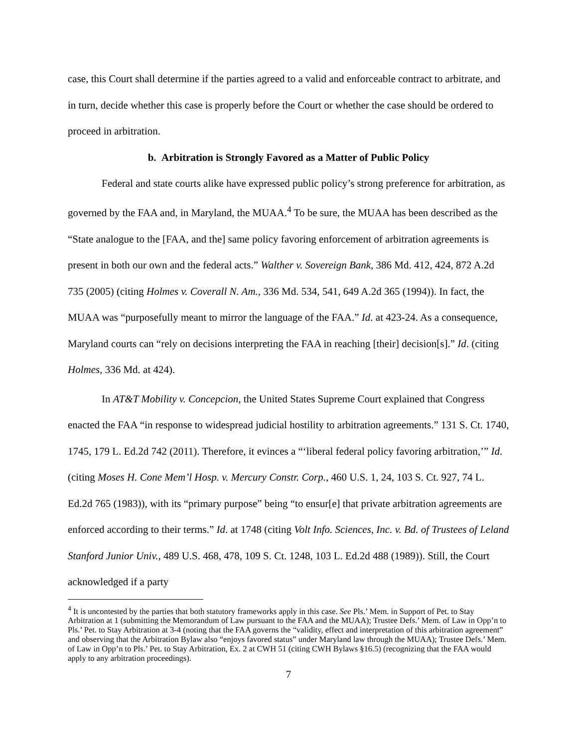case, this Court shall determine if the parties agreed to a valid and enforceable contract to arbitrate, and in turn, decide whether this case is properly before the Court or whether the case should be ordered to proceed in arbitration.
b. Arbitration is Strongly Favored as a Matter of Public Policy
Federal and state courts alike have expressed public policy’s strong preference for arbitration, as governed by the FAA and, in Maryland, the MUAA.<sup>4</sup> To be sure, the MUAA has been described as the “State analogue to the [FAA, and the] same policy favoring enforcement of arbitration agreements is present in both our own and the federal acts.” Walther v. Sovereign Bank, 386 Md. 412, 424, 872 A.2d 735 (2005) (citing Holmes v. Coverall N. Am., 336 Md. 534, 541, 649 A.2d 365 (1994)). In fact, the MUAA was “purposefully meant to mirror the language of the FAA.” Id. at 423-24. As a consequence, Maryland courts can “rely on decisions interpreting the FAA in reaching [their] decision[s].” Id. (citing Holmes, 336 Md. at 424).
In AT&T Mobility v. Concepcion, the United States Supreme Court explained that Congress enacted the FAA “in response to widespread judicial hostility to arbitration agreements.” 131 S. Ct. 1740, 1745, 179 L. Ed.2d 742 (2011). Therefore, it evinces a “‘liberal federal policy favoring arbitration,’” Id. (citing Moses H. Cone Mem’l Hosp. v. Mercury Constr. Corp., 460 U.S. 1, 24, 103 S. Ct. 927, 74 L. Ed.2d 765 (1983)), with its “primary purpose” being “to ensur[e] that private arbitration agreements are enforced according to their terms.” Id. at 1748 (citing Volt Info. Sciences, Inc. v. Bd. of Trustees of Leland Stanford Junior Univ., 489 U.S. 468, 478, 109 S. Ct. 1248, 103 L. Ed.2d 488 (1989)). Still, the Court acknowledged if a party
<sup>4</sup> It is uncontested by the parties that both statutory frameworks apply in this case. See Pls.’ Mem. in Support of Pet. to Stay Arbitration at 1 (submitting the Memorandum of Law pursuant to the FAA and the MUAA); Trustee Defs.’ Mem. of Law in Opp’n to Pls.’ Pet. to Stay Arbitration at 3-4 (noting that the FAA governs the “validity, effect and interpretation of this arbitration agreement” and observing that the Arbitration Bylaw also “enjoys favored status” under Maryland law through the MUAA); Trustee Defs.’ Mem. of Law in Opp’n to Pls.’ Pet. to Stay Arbitration, Ex. 2 at CWH 51 (citing CWH Bylaws §16.5) (recognizing that the FAA would apply to any arbitration proceedings).
7